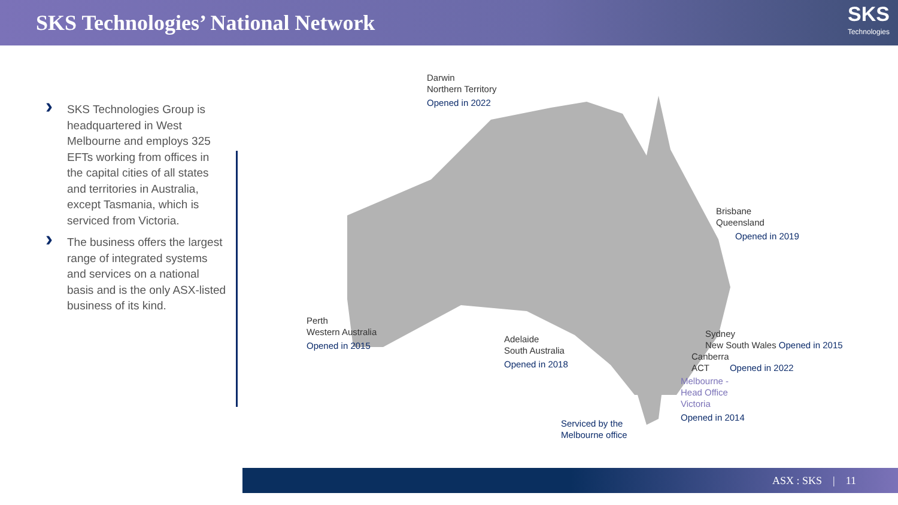SKS Technologies’ National Network
SKS
Technologies
› SKS Technologies Group is headquartered in West Melbourne and employs 325 EFTs working from offices in the capital cities of all states and territories in Australia, except Tasmania, which is serviced from Victoria.
› The business offers the largest range of integrated systems and services on a national basis and is the only ASX-listed business of its kind.
Darwin
Northern Territory
Opened in 2022
Brisbane
Queensland
Opened in 2019
Perth
Western Australia
Opened in 2015
Adelaide
South Australia
Opened in 2018
Sydney
New South Wales Opened in 2015
Canberra
ACT Opened in 2022
Melbourne -
Head Office
Victoria
Opened in 2014
Serviced by the
Melbourne office
ASX : SKS | 11